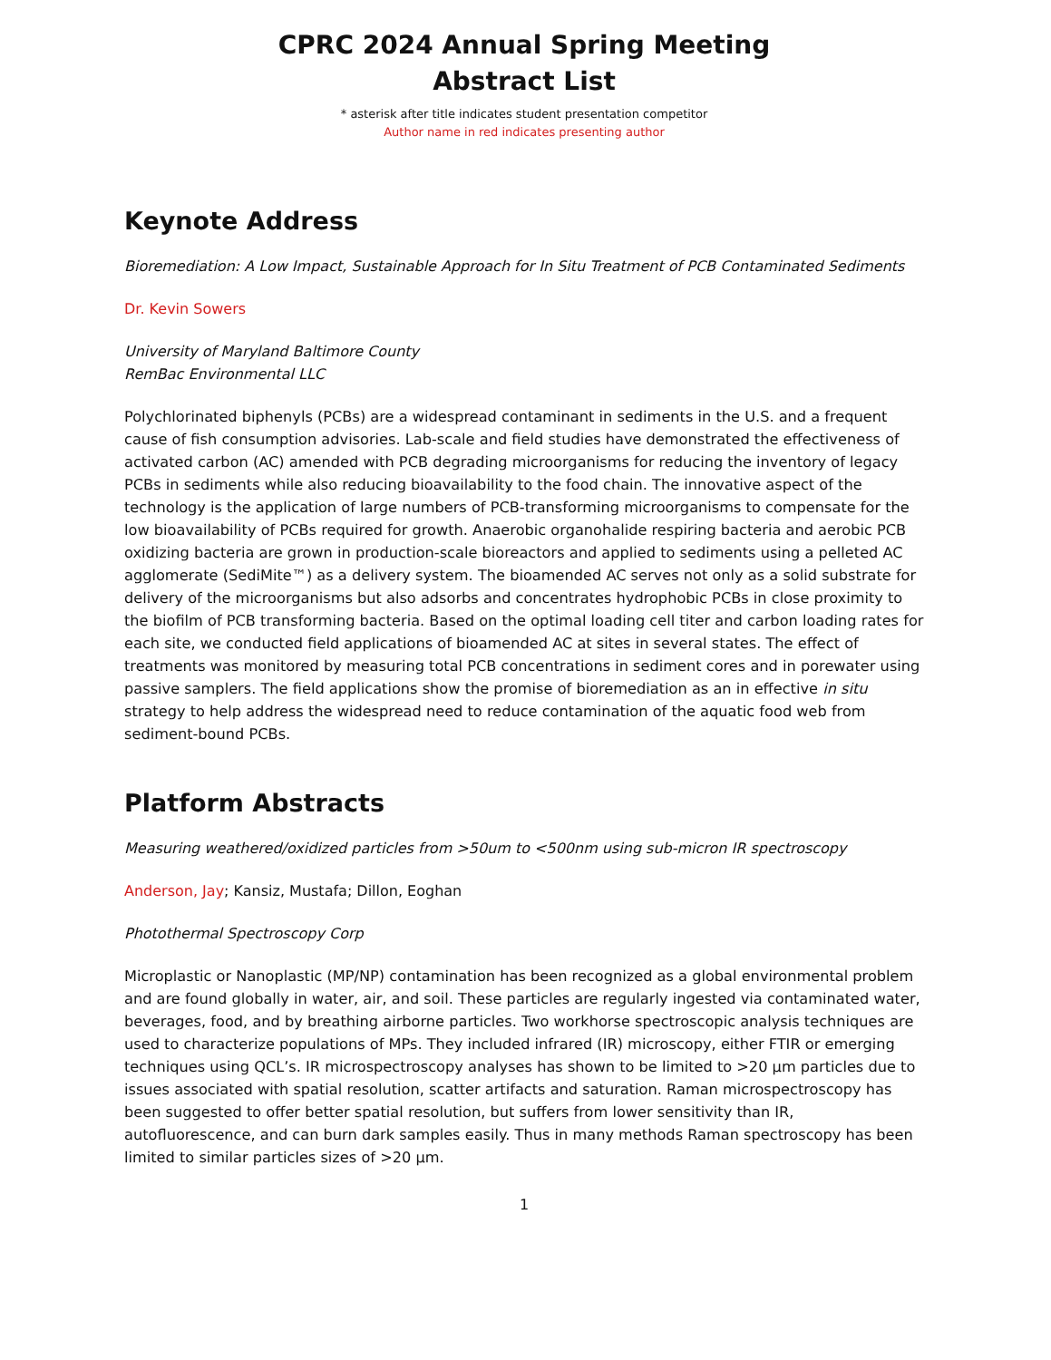CPRC 2024 Annual Spring Meeting
Abstract List
* asterisk after title indicates student presentation competitor
Author name in red indicates presenting author
Keynote Address
Bioremediation: A Low Impact, Sustainable Approach for In Situ Treatment of PCB Contaminated Sediments
Dr. Kevin Sowers
University of Maryland Baltimore County
RemBac Environmental LLC
Polychlorinated biphenyls (PCBs) are a widespread contaminant in sediments in the U.S. and a frequent cause of fish consumption advisories. Lab-scale and field studies have demonstrated the effectiveness of activated carbon (AC) amended with PCB degrading microorganisms for reducing the inventory of legacy PCBs in sediments while also reducing bioavailability to the food chain. The innovative aspect of the technology is the application of large numbers of PCB-transforming microorganisms to compensate for the low bioavailability of PCBs required for growth. Anaerobic organohalide respiring bacteria and aerobic PCB oxidizing bacteria are grown in production-scale bioreactors and applied to sediments using a pelleted AC agglomerate (SediMite™) as a delivery system. The bioamended AC serves not only as a solid substrate for delivery of the microorganisms but also adsorbs and concentrates hydrophobic PCBs in close proximity to the biofilm of PCB transforming bacteria. Based on the optimal loading cell titer and carbon loading rates for each site, we conducted field applications of bioamended AC at sites in several states. The effect of treatments was monitored by measuring total PCB concentrations in sediment cores and in porewater using passive samplers. The field applications show the promise of bioremediation as an in effective in situ strategy to help address the widespread need to reduce contamination of the aquatic food web from sediment-bound PCBs.
Platform Abstracts
Measuring weathered/oxidized particles from >50um to <500nm using sub-micron IR spectroscopy
Anderson, Jay; Kansiz, Mustafa; Dillon, Eoghan
Photothermal Spectroscopy Corp
Microplastic or Nanoplastic (MP/NP) contamination has been recognized as a global environmental problem and are found globally in water, air, and soil. These particles are regularly ingested via contaminated water, beverages, food, and by breathing airborne particles. Two workhorse spectroscopic analysis techniques are used to characterize populations of MPs. They included infrared (IR) microscopy, either FTIR or emerging techniques using QCL’s. IR microspectroscopy analyses has shown to be limited to >20 µm particles due to issues associated with spatial resolution, scatter artifacts and saturation. Raman microspectroscopy has been suggested to offer better spatial resolution, but suffers from lower sensitivity than IR, autofluorescence, and can burn dark samples easily. Thus in many methods Raman spectroscopy has been limited to similar particles sizes of >20 µm.
1